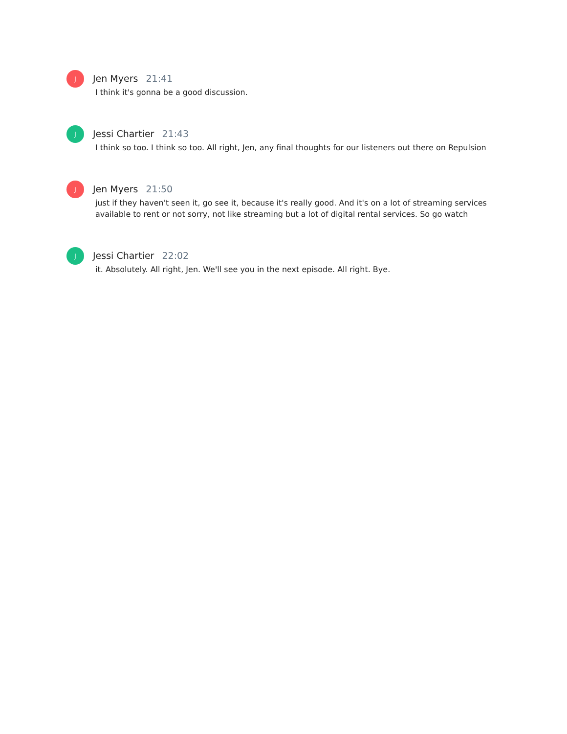J
Jen Myers 21:41
I think it's gonna be a good discussion.
J
Jessi Chartier 21:43
I think so too. I think so too. All right, Jen, any final thoughts for our listeners out there on Repulsion
J
Jen Myers 21:50
just if they haven't seen it, go see it, because it's really good. And it's on a lot of streaming services available to rent or not sorry, not like streaming but a lot of digital rental services. So go watch
J
Jessi Chartier 22:02
it. Absolutely. All right, Jen. We'll see you in the next episode. All right. Bye.